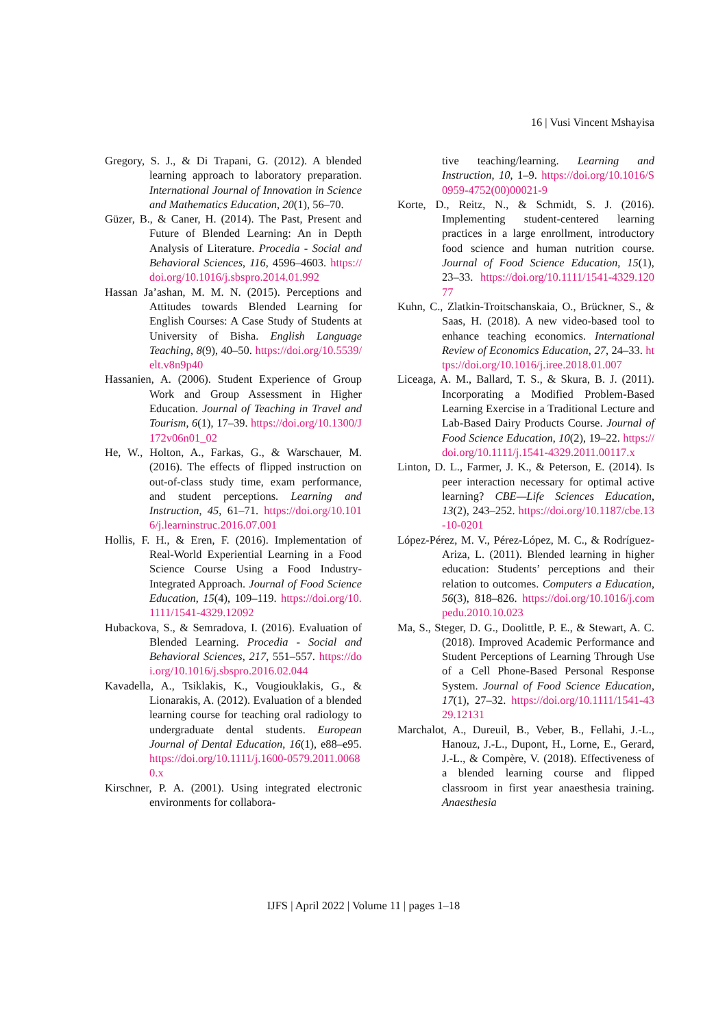16 | Vusi Vincent Mshayisa
Gregory, S. J., & Di Trapani, G. (2012). A blended learning approach to laboratory preparation. International Journal of Innovation in Science and Mathematics Education, 20(1), 56–70.
Güzer, B., & Caner, H. (2014). The Past, Present and Future of Blended Learning: An in Depth Analysis of Literature. Procedia - Social and Behavioral Sciences, 116, 4596–4603. https://doi.org/10.1016/j.sbspro.2014.01.992
Hassan Ja’ashan, M. M. N. (2015). Perceptions and Attitudes towards Blended Learning for English Courses: A Case Study of Students at University of Bisha. English Language Teaching, 8(9), 40–50. https://doi.org/10.5539/elt.v8n9p40
Hassanien, A. (2006). Student Experience of Group Work and Group Assessment in Higher Education. Journal of Teaching in Travel and Tourism, 6(1), 17–39. https://doi.org/10.1300/J172v06n01_02
He, W., Holton, A., Farkas, G., & Warschauer, M. (2016). The effects of flipped instruction on out-of-class study time, exam performance, and student perceptions. Learning and Instruction, 45, 61–71. https://doi.org/10.1016/j.learninstruc.2016.07.001
Hollis, F. H., & Eren, F. (2016). Implementation of Real-World Experiential Learning in a Food Science Course Using a Food Industry-Integrated Approach. Journal of Food Science Education, 15(4), 109–119. https://doi.org/10.1111/1541-4329.12092
Hubackova, S., & Semradova, I. (2016). Evaluation of Blended Learning. Procedia - Social and Behavioral Sciences, 217, 551–557. https://doi.org/10.1016/j.sbspro.2016.02.044
Kavadella, A., Tsiklakis, K., Vougiouklakis, G., & Lionarakis, A. (2012). Evaluation of a blended learning course for teaching oral radiology to undergraduate dental students. European Journal of Dental Education, 16(1), e88–e95. https://doi.org/10.1111/j.1600-0579.2011.00680.x
Kirschner, P. A. (2001). Using integrated electronic environments for collabora-
tive teaching/learning. Learning and Instruction, 10, 1–9. https://doi.org/10.1016/S0959-4752(00)00021-9
Korte, D., Reitz, N., & Schmidt, S. J. (2016). Implementing student-centered learning practices in a large enrollment, introductory food science and human nutrition course. Journal of Food Science Education, 15(1), 23–33. https://doi.org/10.1111/1541-4329.12077
Kuhn, C., Zlatkin-Troitschanskaia, O., Brückner, S., & Saas, H. (2018). A new video-based tool to enhance teaching economics. International Review of Economics Education, 27, 24–33. https://doi.org/10.1016/j.iree.2018.01.007
Liceaga, A. M., Ballard, T. S., & Skura, B. J. (2011). Incorporating a Modified Problem-Based Learning Exercise in a Traditional Lecture and Lab-Based Dairy Products Course. Journal of Food Science Education, 10(2), 19–22. https://doi.org/10.1111/j.1541-4329.2011.00117.x
Linton, D. L., Farmer, J. K., & Peterson, E. (2014). Is peer interaction necessary for optimal active learning? CBE—Life Sciences Education, 13(2), 243–252. https://doi.org/10.1187/cbe.13-10-0201
López-Pérez, M. V., Pérez-López, M. C., & Rodríguez-Ariza, L. (2011). Blended learning in higher education: Students’ perceptions and their relation to outcomes. Computers a Education, 56(3), 818–826. https://doi.org/10.1016/j.compedu.2010.10.023
Ma, S., Steger, D. G., Doolittle, P. E., & Stewart, A. C. (2018). Improved Academic Performance and Student Perceptions of Learning Through Use of a Cell Phone-Based Personal Response System. Journal of Food Science Education, 17(1), 27–32. https://doi.org/10.1111/1541-4329.12131
Marchalot, A., Dureuil, B., Veber, B., Fellahi, J.-L., Hanouz, J.-L., Dupont, H., Lorne, E., Gerard, J.-L., & Compère, V. (2018). Effectiveness of a blended learning course and flipped classroom in first year anaesthesia training. Anaesthesia
IJFS | April 2022 | Volume 11 | pages 1–18